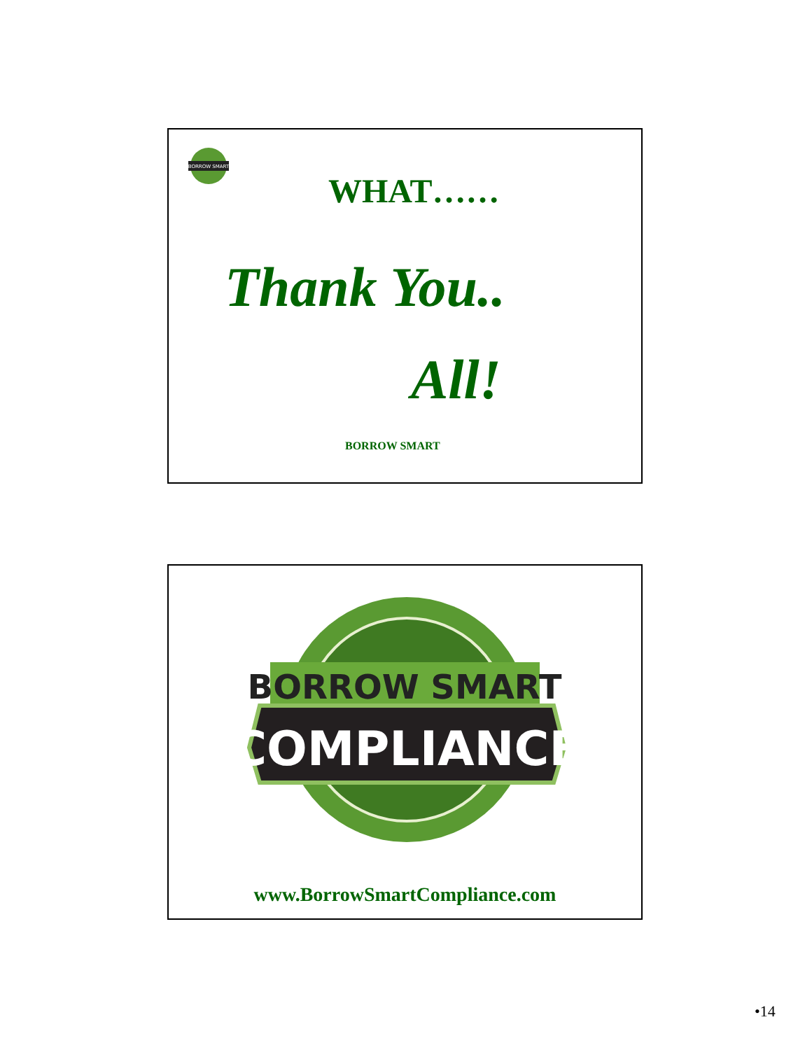BORROW SMART
WHAT……
Thank You..
All!
BORROW SMART
BORROW SMART
COMPLIANCE
www.BorrowSmartCompliance.com
•14